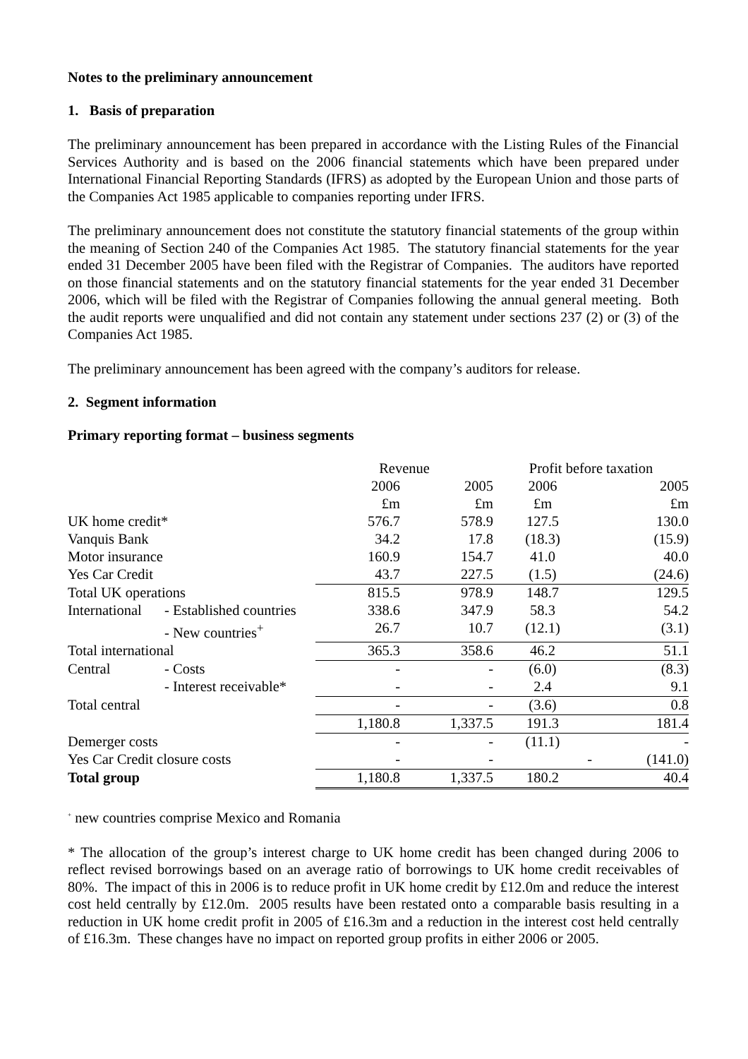Notes to the preliminary announcement
1. Basis of preparation
The preliminary announcement has been prepared in accordance with the Listing Rules of the Financial Services Authority and is based on the 2006 financial statements which have been prepared under International Financial Reporting Standards (IFRS) as adopted by the European Union and those parts of the Companies Act 1985 applicable to companies reporting under IFRS.
The preliminary announcement does not constitute the statutory financial statements of the group within the meaning of Section 240 of the Companies Act 1985. The statutory financial statements for the year ended 31 December 2005 have been filed with the Registrar of Companies. The auditors have reported on those financial statements and on the statutory financial statements for the year ended 31 December 2006, which will be filed with the Registrar of Companies following the annual general meeting. Both the audit reports were unqualified and did not contain any statement under sections 237 (2) or (3) of the Companies Act 1985.
The preliminary announcement has been agreed with the company’s auditors for release.
2. Segment information
Primary reporting format – business segments
| | | Revenue | | Profit before taxation | |
| | | 2006 | 2005 | 2006 | 2005 |
| | | £m | £m | £m | £m |
| UK home credit* | | 576.7 | 578.9 | 127.5 | 130.0 |
| Vanquis Bank | | 34.2 | 17.8 | (18.3) | (15.9) |
| Motor insurance | | 160.9 | 154.7 | 41.0 | 40.0 |
| Yes Car Credit | | 43.7 | 227.5 | (1.5) | (24.6) |
| Total UK operations | | 815.5 | 978.9 | 148.7 | 129.5 |
| International | - Established countries | 338.6 | 347.9 | 58.3 | 54.2 |
| | - New countries<sup>+</sup> | 26.7 | 10.7 | (12.1) | (3.1) |
| Total international | | 365.3 | 358.6 | 46.2 | 51.1 |
| Central | - Costs | - | - | (6.0) | (8.3) |
| | - Interest receivable* | - | - | 2.4 | 9.1 |
| Total central | | - | - | (3.6) | 0.8 |
| | | 1,180.8 | 1,337.5 | 191.3 | 181.4 |
| Demerger costs | | - | - | (11.1) | - |
| Yes Car Credit closure costs | | - | - | - | (141.0) |
| Total group | | 1,180.8 | 1,337.5 | 180.2 | 40.4 |
<sup>+</sup> new countries comprise Mexico and Romania
* The allocation of the group’s interest charge to UK home credit has been changed during 2006 to reflect revised borrowings based on an average ratio of borrowings to UK home credit receivables of 80%. The impact of this in 2006 is to reduce profit in UK home credit by £12.0m and reduce the interest cost held centrally by £12.0m. 2005 results have been restated onto a comparable basis resulting in a reduction in UK home credit profit in 2005 of £16.3m and a reduction in the interest cost held centrally of £16.3m. These changes have no impact on reported group profits in either 2006 or 2005.